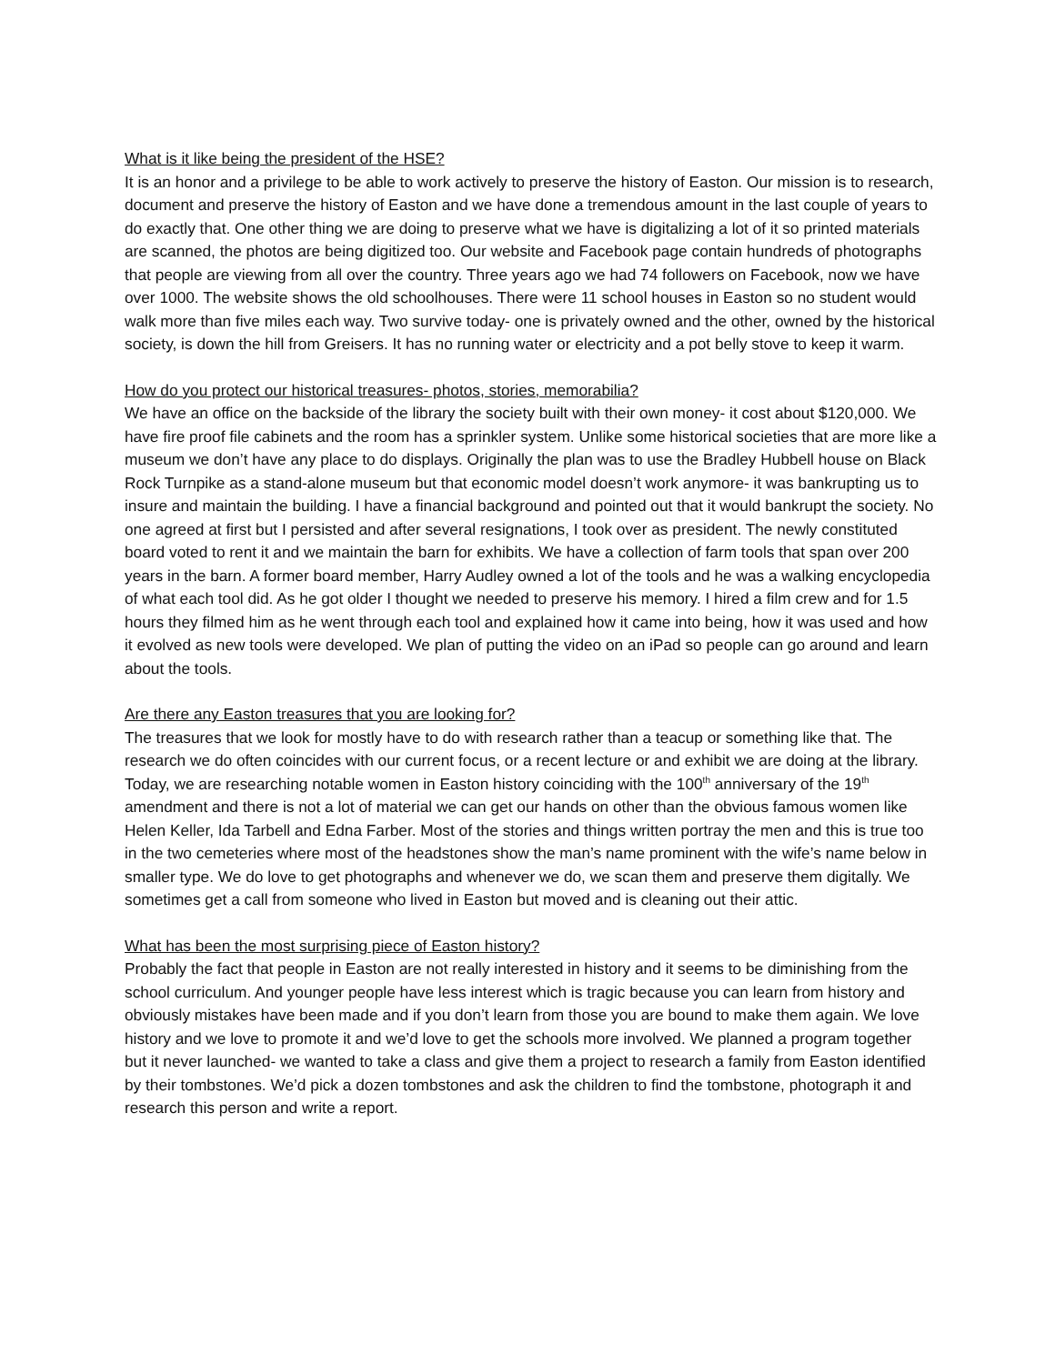What is it like being the president of the HSE?
It is an honor and a privilege to be able to work actively to preserve the history of Easton. Our mission is to research, document and preserve the history of Easton and we have done a tremendous amount in the last couple of years to do exactly that. One other thing we are doing to preserve what we have is digitalizing a lot of it so printed materials are scanned, the photos are being digitized too. Our website and Facebook page contain hundreds of photographs that people are viewing from all over the country. Three years ago we had 74 followers on Facebook, now we have over 1000. The website shows the old schoolhouses. There were 11 school houses in Easton so no student would walk more than five miles each way. Two survive today- one is privately owned and the other, owned by the historical society, is down the hill from Greisers. It has no running water or electricity and a pot belly stove to keep it warm.
How do you protect our historical treasures- photos, stories, memorabilia?
We have an office on the backside of the library the society built with their own money- it cost about $120,000. We have fire proof file cabinets and the room has a sprinkler system. Unlike some historical societies that are more like a museum we don’t have any place to do displays. Originally the plan was to use the Bradley Hubbell house on Black Rock Turnpike as a stand-alone museum but that economic model doesn’t work anymore- it was bankrupting us to insure and maintain the building. I have a financial background and pointed out that it would bankrupt the society. No one agreed at first but I persisted and after several resignations, I took over as president. The newly constituted board voted to rent it and we maintain the barn for exhibits. We have a collection of farm tools that span over 200 years in the barn. A former board member, Harry Audley owned a lot of the tools and he was a walking encyclopedia of what each tool did. As he got older I thought we needed to preserve his memory. I hired a film crew and for 1.5 hours they filmed him as he went through each tool and explained how it came into being, how it was used and how it evolved as new tools were developed. We plan of putting the video on an iPad so people can go around and learn about the tools.
Are there any Easton treasures that you are looking for?
The treasures that we look for mostly have to do with research rather than a teacup or something like that. The research we do often coincides with our current focus, or a recent lecture or and exhibit we are doing at the library. Today, we are researching notable women in Easton history coinciding with the 100<sup>th</sup> anniversary of the 19<sup>th</sup> amendment and there is not a lot of material we can get our hands on other than the obvious famous women like Helen Keller, Ida Tarbell and Edna Farber. Most of the stories and things written portray the men and this is true too in the two cemeteries where most of the headstones show the man’s name prominent with the wife’s name below in smaller type. We do love to get photographs and whenever we do, we scan them and preserve them digitally. We sometimes get a call from someone who lived in Easton but moved and is cleaning out their attic.
What has been the most surprising piece of Easton history?
Probably the fact that people in Easton are not really interested in history and it seems to be diminishing from the school curriculum. And younger people have less interest which is tragic because you can learn from history and obviously mistakes have been made and if you don’t learn from those you are bound to make them again. We love history and we love to promote it and we’d love to get the schools more involved. We planned a program together but it never launched- we wanted to take a class and give them a project to research a family from Easton identified by their tombstones. We’d pick a dozen tombstones and ask the children to find the tombstone, photograph it and research this person and write a report.